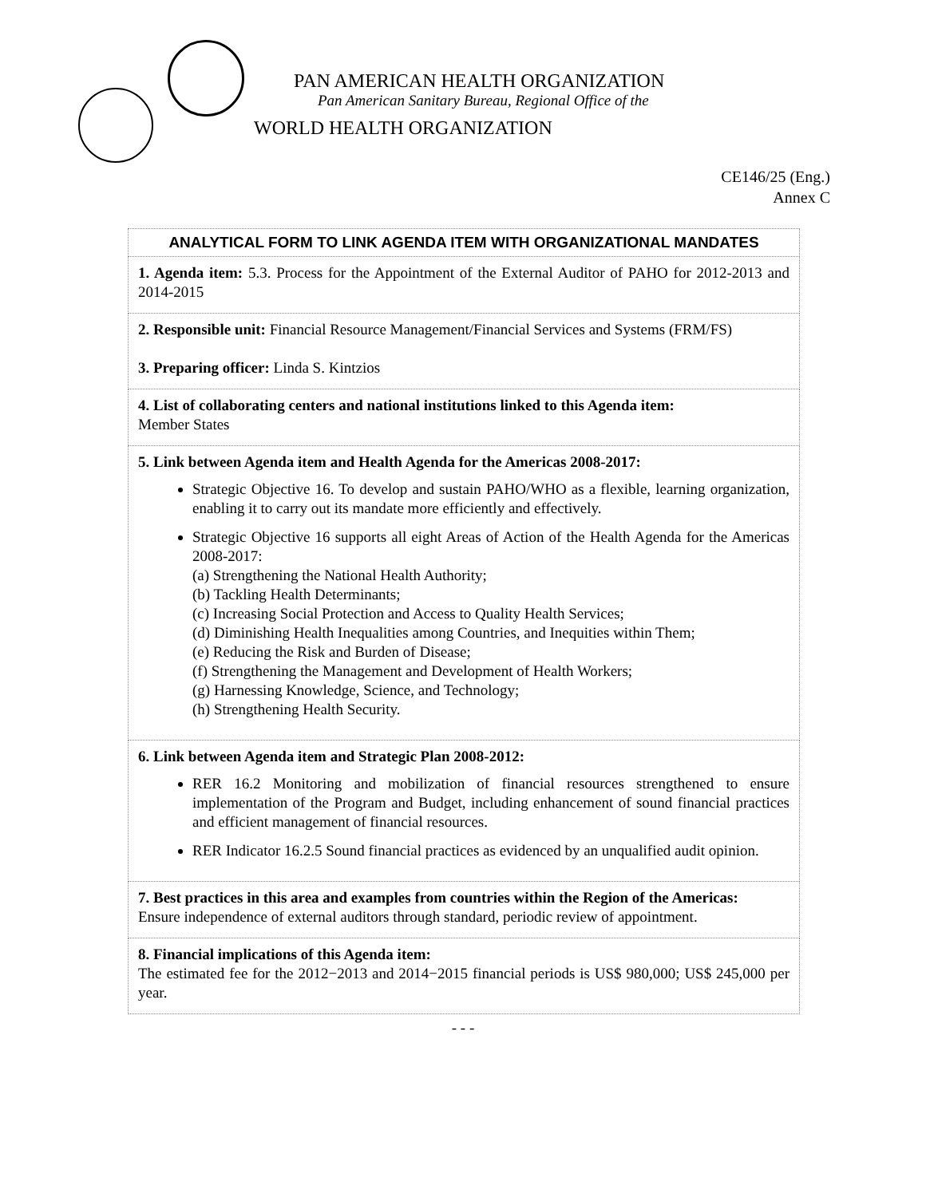PAN AMERICAN HEALTH ORGANIZATION
Pan American Sanitary Bureau, Regional Office of the
WORLD HEALTH ORGANIZATION
CE146/25 (Eng.)
Annex C
| ANALYTICAL FORM TO LINK AGENDA ITEM WITH ORGANIZATIONAL MANDATES |
| --- |
| 1. Agenda item: 5.3. Process for the Appointment of the External Auditor of PAHO for 2012-2013 and 2014-2015 |
| 2. Responsible unit: Financial Resource Management/Financial Services and Systems (FRM/FS) 3. Preparing officer: Linda S. Kintzios |
| 4. List of collaborating centers and national institutions linked to this Agenda item: Member States |
| 5. Link between Agenda item and Health Agenda for the Americas 2008-2017: Strategic Objective 16. To develop and sustain PAHO/WHO as a flexible, learning organization, enabling it to carry out its mandate more efficiently and effectively. Strategic Objective 16 supports all eight Areas of Action of the Health Agenda for the Americas 2008-2017: (a) Strengthening the National Health Authority; (b) Tackling Health Determinants; (c) Increasing Social Protection and Access to Quality Health Services; (d) Diminishing Health Inequalities among Countries, and Inequities within Them; (e) Reducing the Risk and Burden of Disease; (f) Strengthening the Management and Development of Health Workers; (g) Harnessing Knowledge, Science, and Technology; (h) Strengthening Health Security. |
| 6. Link between Agenda item and Strategic Plan 2008-2012: RER 16.2 Monitoring and mobilization of financial resources strengthened to ensure implementation of the Program and Budget, including enhancement of sound financial practices and efficient management of financial resources. RER Indicator 16.2.5 Sound financial practices as evidenced by an unqualified audit opinion. |
| 7. Best practices in this area and examples from countries within the Region of the Americas: Ensure independence of external auditors through standard, periodic review of appointment. |
| 8. Financial implications of this Agenda item: The estimated fee for the 2012−2013 and 2014−2015 financial periods is US$ 980,000; US$ 245,000 per year. |
- - -